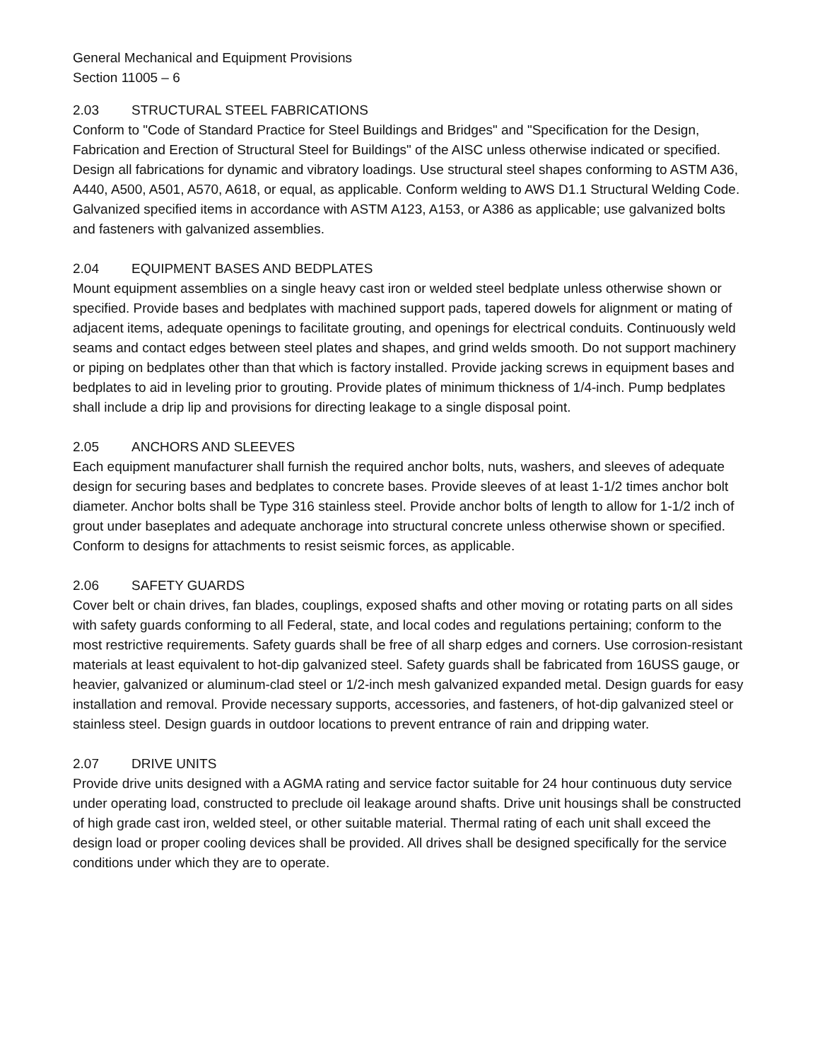General Mechanical and Equipment Provisions
Section 11005 – 6
2.03 STRUCTURAL STEEL FABRICATIONS
Conform to "Code of Standard Practice for Steel Buildings and Bridges" and "Specification for the Design, Fabrication and Erection of Structural Steel for Buildings" of the AISC unless otherwise indicated or specified. Design all fabrications for dynamic and vibratory loadings. Use structural steel shapes conforming to ASTM A36, A440, A500, A501, A570, A618, or equal, as applicable. Conform welding to AWS D1.1 Structural Welding Code. Galvanized specified items in accordance with ASTM A123, A153, or A386 as applicable; use galvanized bolts and fasteners with galvanized assemblies.
2.04 EQUIPMENT BASES AND BEDPLATES
Mount equipment assemblies on a single heavy cast iron or welded steel bedplate unless otherwise shown or specified. Provide bases and bedplates with machined support pads, tapered dowels for alignment or mating of adjacent items, adequate openings to facilitate grouting, and openings for electrical conduits. Continuously weld seams and contact edges between steel plates and shapes, and grind welds smooth. Do not support machinery or piping on bedplates other than that which is factory installed. Provide jacking screws in equipment bases and bedplates to aid in leveling prior to grouting. Provide plates of minimum thickness of 1/4-inch. Pump bedplates shall include a drip lip and provisions for directing leakage to a single disposal point.
2.05 ANCHORS AND SLEEVES
Each equipment manufacturer shall furnish the required anchor bolts, nuts, washers, and sleeves of adequate design for securing bases and bedplates to concrete bases. Provide sleeves of at least 1-1/2 times anchor bolt diameter. Anchor bolts shall be Type 316 stainless steel. Provide anchor bolts of length to allow for 1-1/2 inch of grout under baseplates and adequate anchorage into structural concrete unless otherwise shown or specified. Conform to designs for attachments to resist seismic forces, as applicable.
2.06 SAFETY GUARDS
Cover belt or chain drives, fan blades, couplings, exposed shafts and other moving or rotating parts on all sides with safety guards conforming to all Federal, state, and local codes and regulations pertaining; conform to the most restrictive requirements. Safety guards shall be free of all sharp edges and corners. Use corrosion-resistant materials at least equivalent to hot-dip galvanized steel. Safety guards shall be fabricated from 16USS gauge, or heavier, galvanized or aluminum-clad steel or 1/2-inch mesh galvanized expanded metal. Design guards for easy installation and removal. Provide necessary supports, accessories, and fasteners, of hot-dip galvanized steel or stainless steel. Design guards in outdoor locations to prevent entrance of rain and dripping water.
2.07 DRIVE UNITS
Provide drive units designed with a AGMA rating and service factor suitable for 24 hour continuous duty service under operating load, constructed to preclude oil leakage around shafts. Drive unit housings shall be constructed of high grade cast iron, welded steel, or other suitable material. Thermal rating of each unit shall exceed the design load or proper cooling devices shall be provided. All drives shall be designed specifically for the service conditions under which they are to operate.